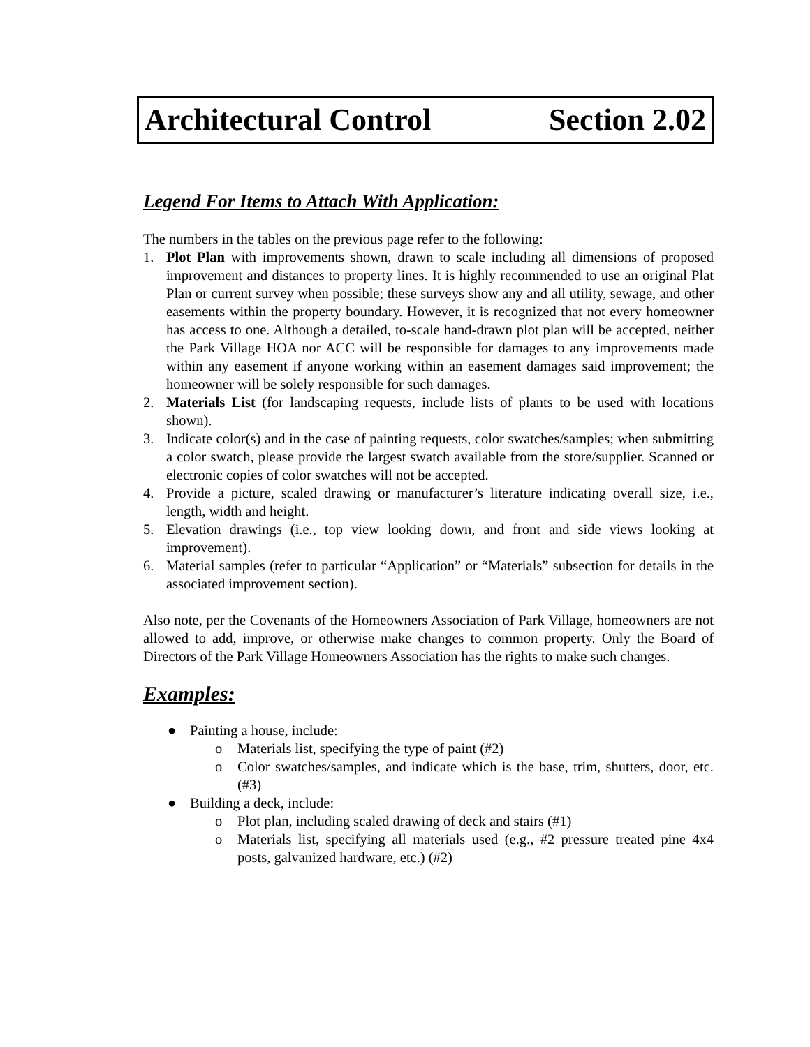Architectural Control Section 2.02
Legend For Items to Attach With Application:
The numbers in the tables on the previous page refer to the following:
1. Plot Plan with improvements shown, drawn to scale including all dimensions of proposed improvement and distances to property lines. It is highly recommended to use an original Plat Plan or current survey when possible; these surveys show any and all utility, sewage, and other easements within the property boundary. However, it is recognized that not every homeowner has access to one. Although a detailed, to-scale hand-drawn plot plan will be accepted, neither the Park Village HOA nor ACC will be responsible for damages to any improvements made within any easement if anyone working within an easement damages said improvement; the homeowner will be solely responsible for such damages.
2. Materials List (for landscaping requests, include lists of plants to be used with locations shown).
3. Indicate color(s) and in the case of painting requests, color swatches/samples; when submitting a color swatch, please provide the largest swatch available from the store/supplier. Scanned or electronic copies of color swatches will not be accepted.
4. Provide a picture, scaled drawing or manufacturer’s literature indicating overall size, i.e., length, width and height.
5. Elevation drawings (i.e., top view looking down, and front and side views looking at improvement).
6. Material samples (refer to particular “Application” or “Materials” subsection for details in the associated improvement section).
Also note, per the Covenants of the Homeowners Association of Park Village, homeowners are not allowed to add, improve, or otherwise make changes to common property. Only the Board of Directors of the Park Village Homeowners Association has the rights to make such changes.
Examples:
● Painting a house, include:
o Materials list, specifying the type of paint (#2)
o Color swatches/samples, and indicate which is the base, trim, shutters, door, etc. (#3)
● Building a deck, include:
o Plot plan, including scaled drawing of deck and stairs (#1)
o Materials list, specifying all materials used (e.g., #2 pressure treated pine 4x4 posts, galvanized hardware, etc.) (#2)